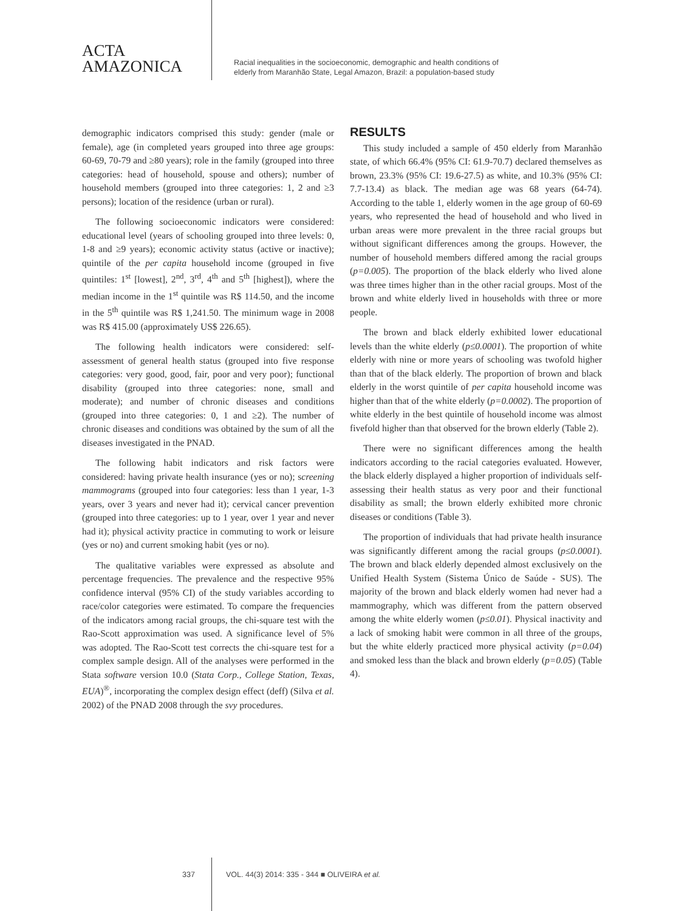ACTA
AMAZONICA
Racial inequalities in the socioeconomic, demographic and health conditions of
elderly from Maranhão State, Legal Amazon, Brazil: a population-based study
demographic indicators comprised this study: gender (male or female), age (in completed years grouped into three age groups: 60-69, 70-79 and ≥80 years); role in the family (grouped into three categories: head of household, spouse and others); number of household members (grouped into three categories: 1, 2 and ≥3 persons); location of the residence (urban or rural).
The following socioeconomic indicators were considered: educational level (years of schooling grouped into three levels: 0, 1-8 and ≥9 years); economic activity status (active or inactive); quintile of the per capita household income (grouped in five quintiles: 1<sup>st</sup> [lowest], 2<sup>nd</sup>, 3<sup>rd</sup>, 4<sup>th</sup> and 5<sup>th</sup> [highest]), where the median income in the 1<sup>st</sup> quintile was R$ 114.50, and the income in the 5<sup>th</sup> quintile was R$ 1,241.50. The minimum wage in 2008 was R$ 415.00 (approximately US$ 226.65).
The following health indicators were considered: self-assessment of general health status (grouped into five response categories: very good, good, fair, poor and very poor); functional disability (grouped into three categories: none, small and moderate); and number of chronic diseases and conditions (grouped into three categories: 0, 1 and ≥2). The number of chronic diseases and conditions was obtained by the sum of all the diseases investigated in the PNAD.
The following habit indicators and risk factors were considered: having private health insurance (yes or no); screening mammograms (grouped into four categories: less than 1 year, 1-3 years, over 3 years and never had it); cervical cancer prevention (grouped into three categories: up to 1 year, over 1 year and never had it); physical activity practice in commuting to work or leisure (yes or no) and current smoking habit (yes or no).
The qualitative variables were expressed as absolute and percentage frequencies. The prevalence and the respective 95% confidence interval (95% CI) of the study variables according to race/color categories were estimated. To compare the frequencies of the indicators among racial groups, the chi-square test with the Rao-Scott approximation was used. A significance level of 5% was adopted. The Rao-Scott test corrects the chi-square test for a complex sample design. All of the analyses were performed in the Stata software version 10.0 (Stata Corp., College Station, Texas, EUA)<sup>®</sup>, incorporating the complex design effect (deff) (Silva et al. 2002) of the PNAD 2008 through the svy procedures.
RESULTS
This study included a sample of 450 elderly from Maranhão state, of which 66.4% (95% CI: 61.9-70.7) declared themselves as brown, 23.3% (95% CI: 19.6-27.5) as white, and 10.3% (95% CI: 7.7-13.4) as black. The median age was 68 years (64-74). According to the table 1, elderly women in the age group of 60-69 years, who represented the head of household and who lived in urban areas were more prevalent in the three racial groups but without significant differences among the groups. However, the number of household members differed among the racial groups (p=0.005). The proportion of the black elderly who lived alone was three times higher than in the other racial groups. Most of the brown and white elderly lived in households with three or more people.
The brown and black elderly exhibited lower educational levels than the white elderly (p≤0.0001). The proportion of white elderly with nine or more years of schooling was twofold higher than that of the black elderly. The proportion of brown and black elderly in the worst quintile of per capita household income was higher than that of the white elderly (p=0.0002). The proportion of white elderly in the best quintile of household income was almost fivefold higher than that observed for the brown elderly (Table 2).
There were no significant differences among the health indicators according to the racial categories evaluated. However, the black elderly displayed a higher proportion of individuals self-assessing their health status as very poor and their functional disability as small; the brown elderly exhibited more chronic diseases or conditions (Table 3).
The proportion of individuals that had private health insurance was significantly different among the racial groups (p≤0.0001). The brown and black elderly depended almost exclusively on the Unified Health System (Sistema Único de Saúde - SUS). The majority of the brown and black elderly women had never had a mammography, which was different from the pattern observed among the white elderly women (p≤0.01). Physical inactivity and a lack of smoking habit were common in all three of the groups, but the white elderly practiced more physical activity (p=0.04) and smoked less than the black and brown elderly (p=0.05) (Table 4).
337 VOL. 44(3) 2014: 335 - 344 ■ OLIVEIRA et al.